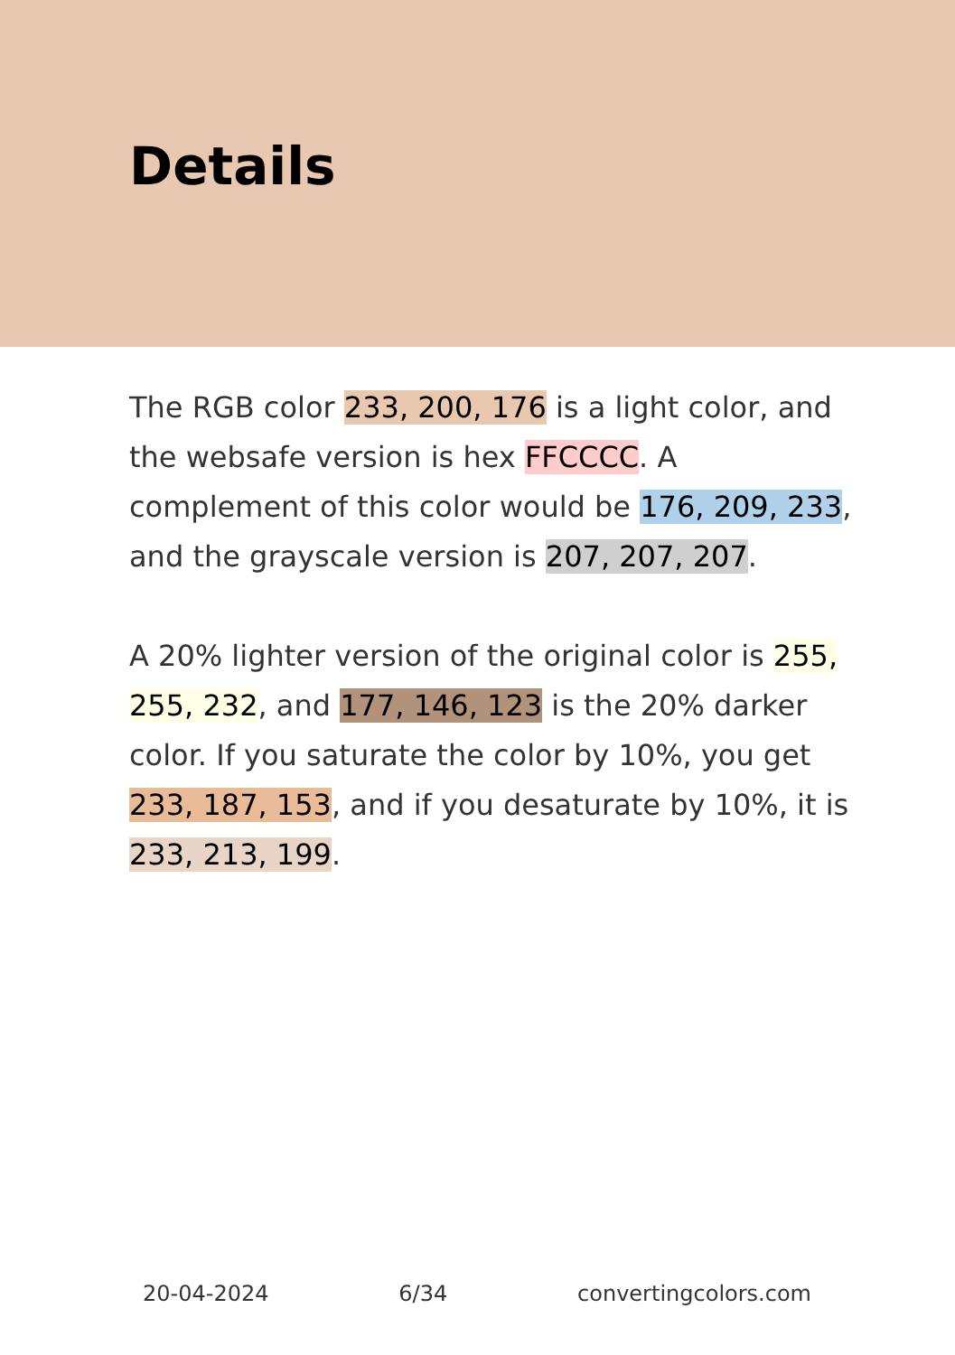Details
The RGB color 233, 200, 176 is a light color, and the websafe version is hex FFCCCC. A complement of this color would be 176, 209, 233, and the grayscale version is 207, 207, 207.
A 20% lighter version of the original color is 255, 255, 232, and 177, 146, 123 is the 20% darker color. If you saturate the color by 10%, you get 233, 187, 153, and if you desaturate by 10%, it is 233, 213, 199.
20-04-2024 6/34 convertingcolors.com